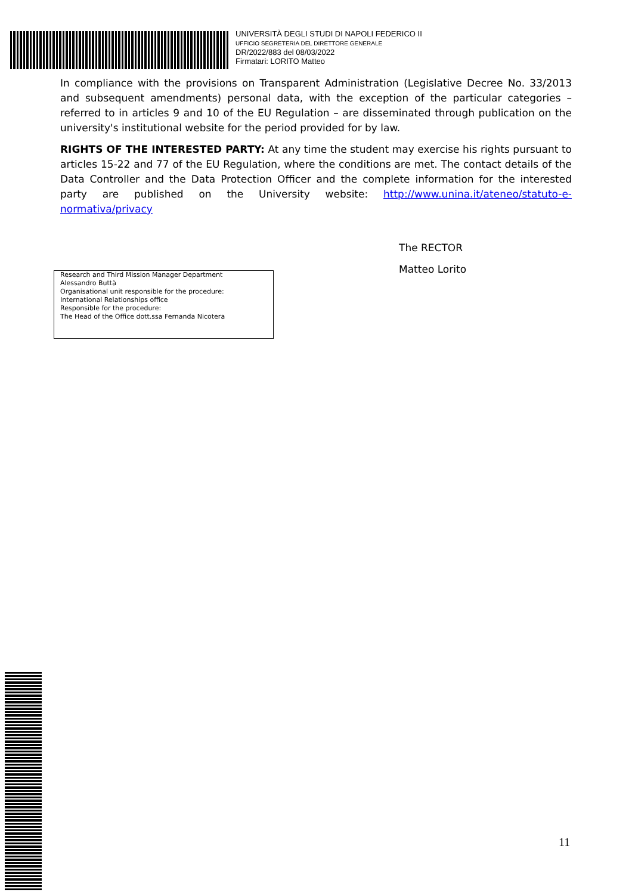UNIVERSITÀ DEGLI STUDI DI NAPOLI FEDERICO II
UFFICIO SEGRETERIA DEL DIRETTORE GENERALE
DR/2022/883 del 08/03/2022
Firmatari: LORITO Matteo
In compliance with the provisions on Transparent Administration (Legislative Decree No. 33/2013 and subsequent amendments) personal data, with the exception of the particular categories – referred to in articles 9 and 10 of the EU Regulation – are disseminated through publication on the university's institutional website for the period provided for by law.
RIGHTS OF THE INTERESTED PARTY: At any time the student may exercise his rights pursuant to articles 15-22 and 77 of the EU Regulation, where the conditions are met. The contact details of the Data Controller and the Data Protection Officer and the complete information for the interested party are published on the University website: http://www.unina.it/ateneo/statuto-e-normativa/privacy
The RECTOR
Matteo Lorito
Research and Third Mission Manager Department
Alessandro Buttà
Organisational unit responsible for the procedure:
International Relationships office
Responsible for the procedure:
The Head of the Office dott.ssa Fernanda Nicotera
11